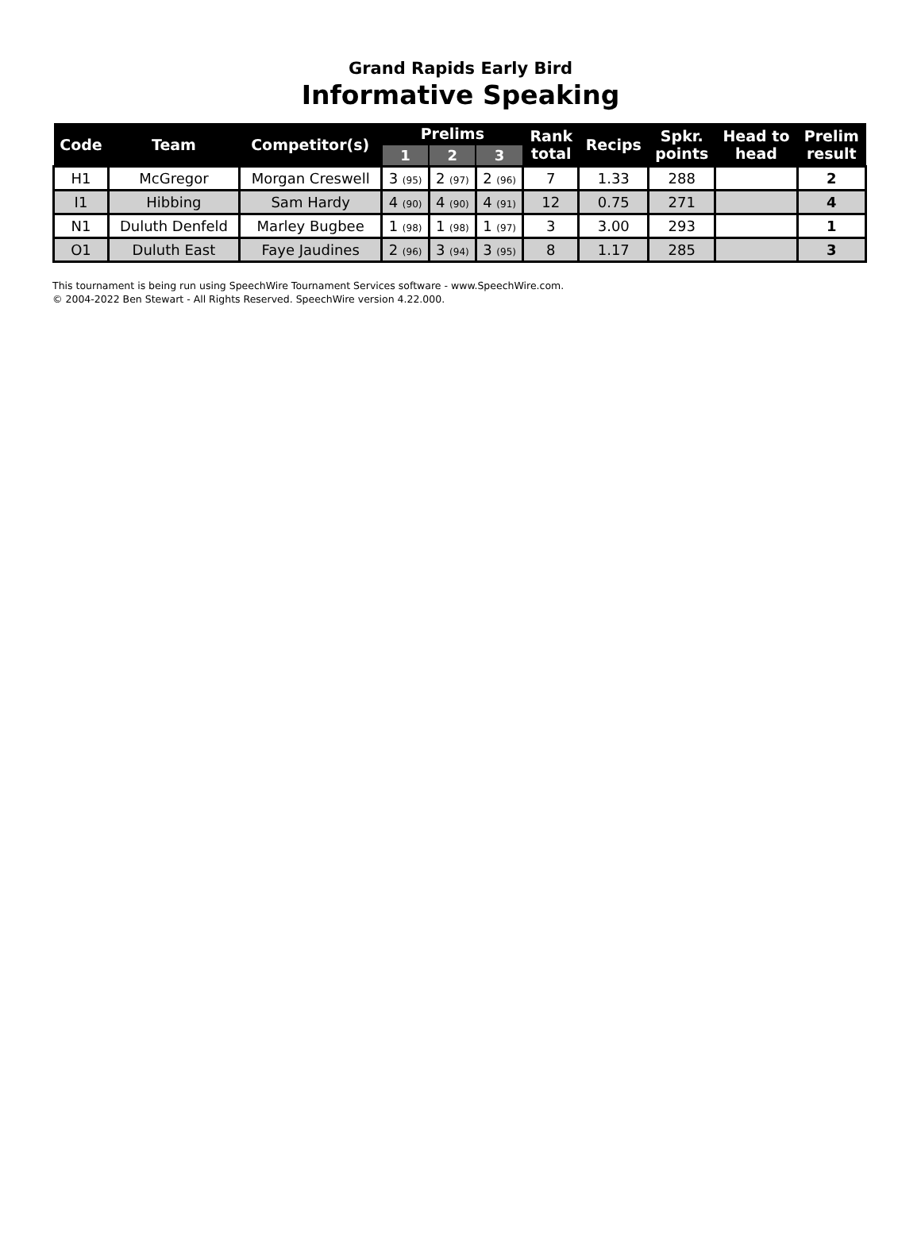Grand Rapids Early Bird
Informative Speaking
| Code | Team | Competitor(s) | Prelims | | | Rank total | Recips | Spkr. points | Head to head | Prelim result |
| --- | --- | --- | --- | --- | --- | --- | --- | --- | --- | --- |
| | | | 1 | 2 | 3 | | | | | |
| H1 | McGregor | Morgan Creswell | 3 (95) | 2 (97) | 2 (96) | 7 | 1.33 | 288 | | 2 |
| I1 | Hibbing | Sam Hardy | 4 (90) | 4 (90) | 4 (91) | 12 | 0.75 | 271 | | 4 |
| N1 | Duluth Denfeld | Marley Bugbee | 1 (98) | 1 (98) | 1 (97) | 3 | 3.00 | 293 | | 1 |
| O1 | Duluth East | Faye Jaudines | 2 (96) | 3 (94) | 3 (95) | 8 | 1.17 | 285 | | 3 |
This tournament is being run using SpeechWire Tournament Services software - www.SpeechWire.com.
© 2004-2022 Ben Stewart - All Rights Reserved. SpeechWire version 4.22.000.